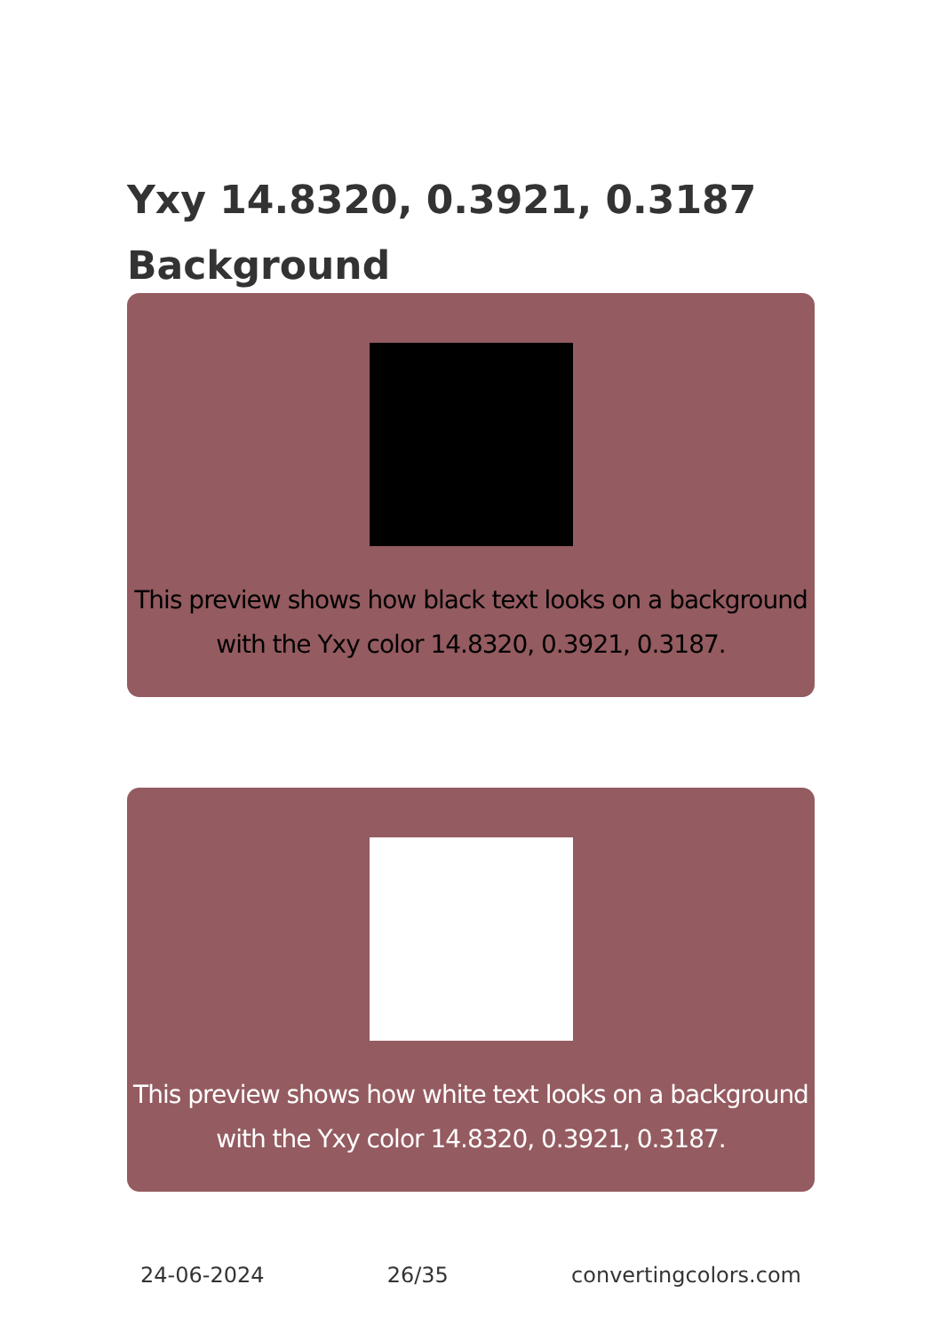Yxy 14.8320, 0.3921, 0.3187 Background
This preview shows how black text looks on a background with the Yxy color 14.8320, 0.3921, 0.3187.
This preview shows how white text looks on a background with the Yxy color 14.8320, 0.3921, 0.3187.
24-06-2024 26/35 convertingcolors.com